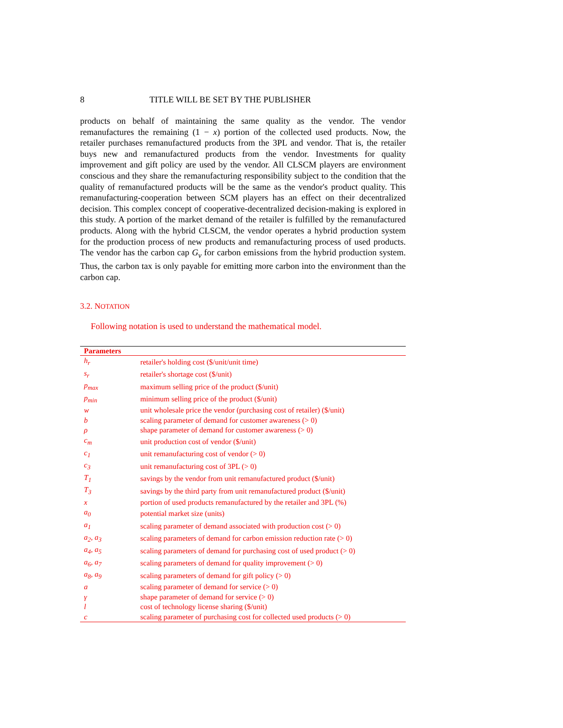8 TITLE WILL BE SET BY THE PUBLISHER
products on behalf of maintaining the same quality as the vendor. The vendor remanufactures the remaining (1 − x) portion of the collected used products. Now, the retailer purchases remanufactured products from the 3PL and vendor. That is, the retailer buys new and remanufactured products from the vendor. Investments for quality improvement and gift policy are used by the vendor. All CLSCM players are environment conscious and they share the remanufacturing responsibility subject to the condition that the quality of remanufactured products will be the same as the vendor's product quality. This remanufacturing-cooperation between SCM players has an effect on their decentralized decision. This complex concept of cooperative-decentralized decision-making is explored in this study. A portion of the market demand of the retailer is fulfilled by the remanufactured products. Along with the hybrid CLSCM, the vendor operates a hybrid production system for the production process of new products and remanufacturing process of used products. The vendor has the carbon cap G<sub>v</sub> for carbon emissions from the hybrid production system. Thus, the carbon tax is only payable for emitting more carbon into the environment than the carbon cap.
3.2. NOTATION
Following notation is used to understand the mathematical model.
| Parameters | |
| --- | --- |
| h<sub>r</sub> | retailer's holding cost ($/unit/unit time) |
| s<sub>r</sub> | retailer's shortage cost ($/unit) |
| p<sub>max</sub> | maximum selling price of the product ($/unit) |
| p<sub>min</sub> | minimum selling price of the product ($/unit) |
| w | unit wholesale price the vendor (purchasing cost of retailer) ($/unit) |
| b | scaling parameter of demand for customer awareness (> 0) |
| ρ | shape parameter of demand for customer awareness (> 0) |
| c<sub>m</sub> | unit production cost of vendor ($/unit) |
| c<sub>1</sub> | unit remanufacturing cost of vendor (> 0) |
| c<sub>3</sub> | unit remanufacturing cost of 3PL (> 0) |
| T<sub>1</sub> | savings by the vendor from unit remanufactured product ($/unit) |
| T<sub>3</sub> | savings by the third party from unit remanufactured product ($/unit) |
| x | portion of used products remanufactured by the retailer and 3PL (%) |
| a<sub>0</sub> | potential market size (units) |
| a<sub>1</sub> | scaling parameter of demand associated with production cost (> 0) |
| a<sub>2</sub>, a<sub>3</sub> | scaling parameters of demand for carbon emission reduction rate (> 0) |
| a<sub>4</sub>, a<sub>5</sub> | scaling parameters of demand for purchasing cost of used product (> 0) |
| a<sub>6</sub>, a<sub>7</sub> | scaling parameters of demand for quality improvement (> 0) |
| a<sub>8</sub>, a<sub>9</sub> | scaling parameters of demand for gift policy (> 0) |
| a | scaling parameter of demand for service (> 0) |
| γ | shape parameter of demand for service (> 0) |
| l | cost of technology license sharing ($/unit) |
| c | scaling parameter of purchasing cost for collected used products (> 0) |